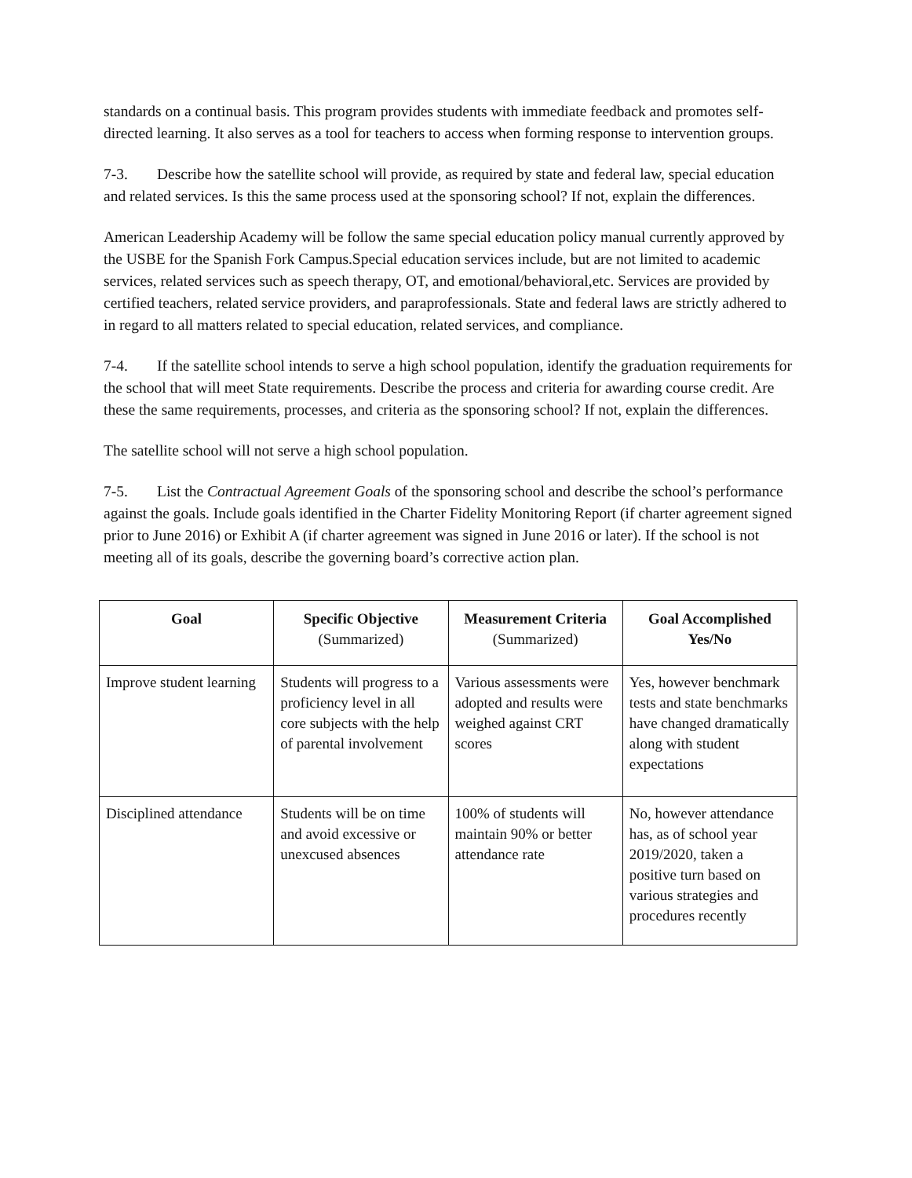standards on a continual basis. This program provides students with immediate feedback and promotes self-directed learning. It also serves as a tool for teachers to access when forming response to intervention groups.
7-3. Describe how the satellite school will provide, as required by state and federal law, special education and related services. Is this the same process used at the sponsoring school? If not, explain the differences.
American Leadership Academy will be follow the same special education policy manual currently approved by the USBE for the Spanish Fork Campus.Special education services include, but are not limited to academic services, related services such as speech therapy, OT, and emotional/behavioral,etc. Services are provided by certified teachers, related service providers, and paraprofessionals. State and federal laws are strictly adhered to in regard to all matters related to special education, related services, and compliance.
7-4. If the satellite school intends to serve a high school population, identify the graduation requirements for the school that will meet State requirements. Describe the process and criteria for awarding course credit. Are these the same requirements, processes, and criteria as the sponsoring school? If not, explain the differences.
The satellite school will not serve a high school population.
7-5. List the Contractual Agreement Goals of the sponsoring school and describe the school’s performance against the goals. Include goals identified in the Charter Fidelity Monitoring Report (if charter agreement signed prior to June 2016) or Exhibit A (if charter agreement was signed in June 2016 or later). If the school is not meeting all of its goals, describe the governing board’s corrective action plan.
| Goal | Specific Objective (Summarized) | Measurement Criteria (Summarized) | Goal Accomplished Yes/No |
| --- | --- | --- | --- |
| Improve student learning | Students will progress to a proficiency level in all core subjects with the help of parental involvement | Various assessments were adopted and results were weighed against CRT scores | Yes, however benchmark tests and state benchmarks have changed dramatically along with student expectations |
| Disciplined attendance | Students will be on time and avoid excessive or unexcused absences | 100% of students will maintain 90% or better attendance rate | No, however attendance has, as of school year 2019/2020, taken a positive turn based on various strategies and procedures recently |